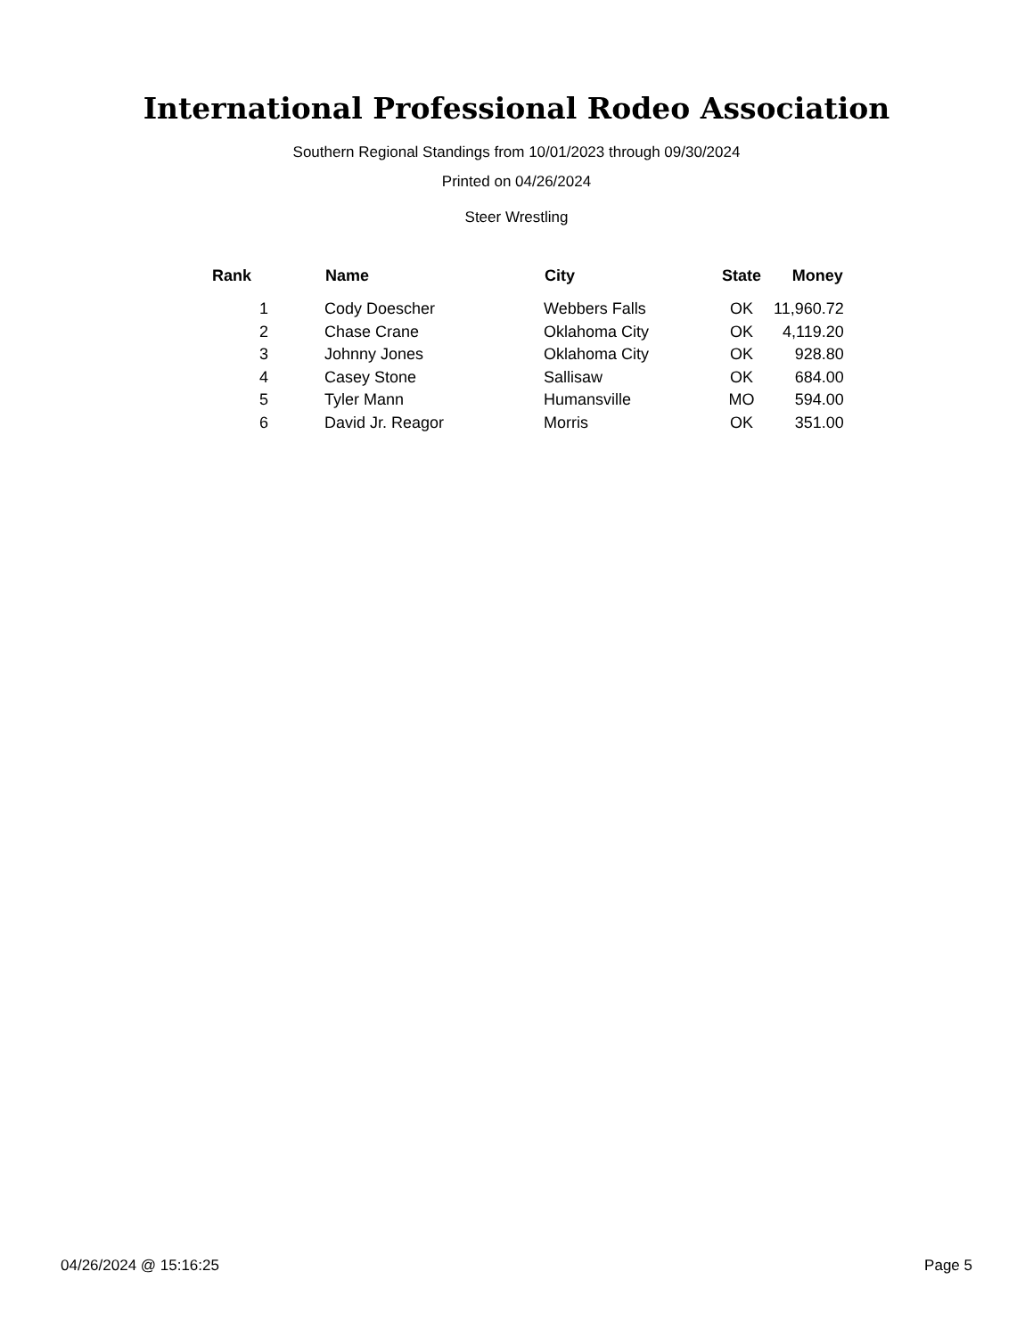International Professional Rodeo Association
Southern Regional Standings from 10/01/2023 through 09/30/2024
Printed on 04/26/2024
Steer Wrestling
| Rank | Name | City | State | Money |
| --- | --- | --- | --- | --- |
| 1 | Cody Doescher | Webbers Falls | OK | 11,960.72 |
| 2 | Chase Crane | Oklahoma City | OK | 4,119.20 |
| 3 | Johnny Jones | Oklahoma City | OK | 928.80 |
| 4 | Casey Stone | Sallisaw | OK | 684.00 |
| 5 | Tyler Mann | Humansville | MO | 594.00 |
| 6 | David Jr. Reagor | Morris | OK | 351.00 |
04/26/2024 @ 15:16:25 Page 5